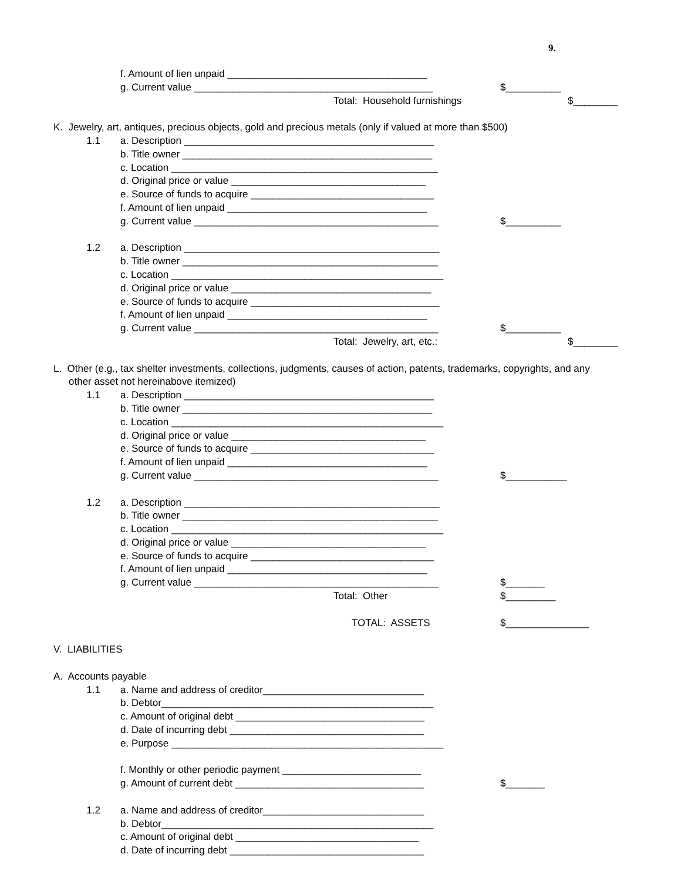9.
f. Amount of lien unpaid ____________________________________
g. Current value ___________________________________________ $__________
Total: Household furnishings $________
K. Jewelry, art, antiques, precious objects, gold and precious metals (only if valued at more than $500)
1.1 a. Description _____________________________________________
b. Title owner _____________________________________________
c. Location ________________________________________________
d. Original price or value ___________________________________
e. Source of funds to acquire _________________________________
f. Amount of lien unpaid ____________________________________
g. Current value ____________________________________________ $__________
1.2 a. Description ______________________________________________
b. Title owner ______________________________________________
c. Location _________________________________________________
d. Original price or value ____________________________________
e. Source of funds to acquire __________________________________
f. Amount of lien unpaid ____________________________________
g. Current value ____________________________________________ $__________
Total: Jewelry, art, etc.: $________
L. Other (e.g., tax shelter investments, collections, judgments, causes of action, patents, trademarks, copyrights, and any
other asset not hereinabove itemized)
1.1 a. Description _____________________________________________
b. Title owner _____________________________________________
c. Location _________________________________________________
d. Original price or value ___________________________________
e. Source of funds to acquire _________________________________
f. Amount of lien unpaid ____________________________________
g. Current value ____________________________________________ $___________
1.2 a. Description ______________________________________________
b. Title owner ______________________________________________
c. Location _________________________________________________
d. Original price or value ___________________________________
e. Source of funds to acquire _________________________________
f. Amount of lien unpaid ____________________________________
g. Current value ____________________________________________ $_______
Total: Other $_________
TOTAL: ASSETS $_______________
V. LIABILITIES
A. Accounts payable
1.1 a. Name and address of creditor_____________________________
b. Debtor_________________________________________________
c. Amount of original debt __________________________________
d. Date of incurring debt ___________________________________
e. Purpose _________________________________________________
f. Monthly or other periodic payment _________________________
g. Amount of current debt __________________________________ $_______
1.2 a. Name and address of creditor_____________________________
b. Debtor_________________________________________________
c. Amount of original debt _________________________________
d. Date of incurring debt ___________________________________